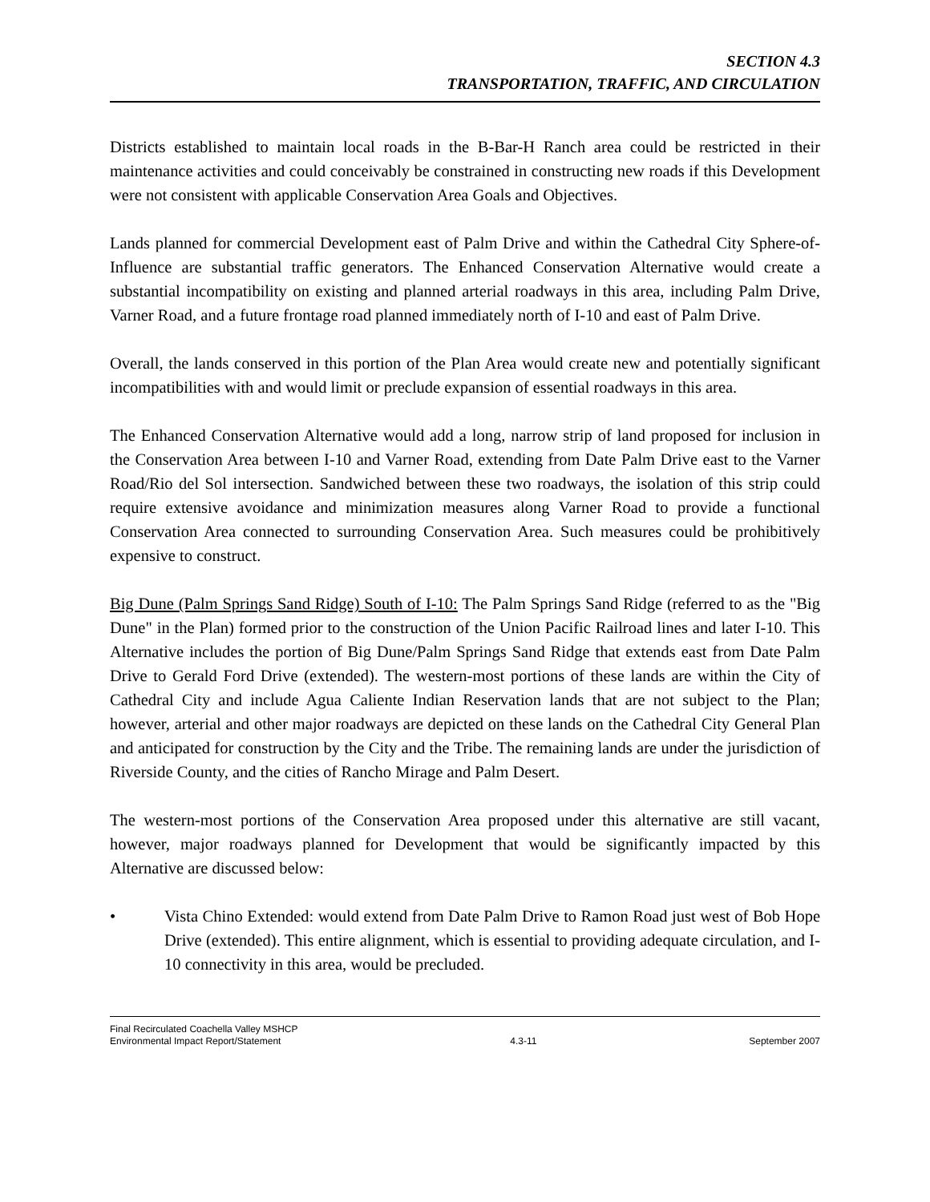SECTION 4.3
TRANSPORTATION, TRAFFIC, AND CIRCULATION
Districts established to maintain local roads in the B-Bar-H Ranch area could be restricted in their maintenance activities and could conceivably be constrained in constructing new roads if this Development were not consistent with applicable Conservation Area Goals and Objectives.
Lands planned for commercial Development east of Palm Drive and within the Cathedral City Sphere-of-Influence are substantial traffic generators. The Enhanced Conservation Alternative would create a substantial incompatibility on existing and planned arterial roadways in this area, including Palm Drive, Varner Road, and a future frontage road planned immediately north of I-10 and east of Palm Drive.
Overall, the lands conserved in this portion of the Plan Area would create new and potentially significant incompatibilities with and would limit or preclude expansion of essential roadways in this area.
The Enhanced Conservation Alternative would add a long, narrow strip of land proposed for inclusion in the Conservation Area between I-10 and Varner Road, extending from Date Palm Drive east to the Varner Road/Rio del Sol intersection. Sandwiched between these two roadways, the isolation of this strip could require extensive avoidance and minimization measures along Varner Road to provide a functional Conservation Area connected to surrounding Conservation Area. Such measures could be prohibitively expensive to construct.
Big Dune (Palm Springs Sand Ridge) South of I-10: The Palm Springs Sand Ridge (referred to as the "Big Dune" in the Plan) formed prior to the construction of the Union Pacific Railroad lines and later I-10. This Alternative includes the portion of Big Dune/Palm Springs Sand Ridge that extends east from Date Palm Drive to Gerald Ford Drive (extended). The western-most portions of these lands are within the City of Cathedral City and include Agua Caliente Indian Reservation lands that are not subject to the Plan; however, arterial and other major roadways are depicted on these lands on the Cathedral City General Plan and anticipated for construction by the City and the Tribe. The remaining lands are under the jurisdiction of Riverside County, and the cities of Rancho Mirage and Palm Desert.
The western-most portions of the Conservation Area proposed under this alternative are still vacant, however, major roadways planned for Development that would be significantly impacted by this Alternative are discussed below:
• Vista Chino Extended: would extend from Date Palm Drive to Ramon Road just west of Bob Hope Drive (extended). This entire alignment, which is essential to providing adequate circulation, and I-10 connectivity in this area, would be precluded.
Final Recirculated Coachella Valley MSHCP
Environmental Impact Report/Statement 4.3-11 September 2007